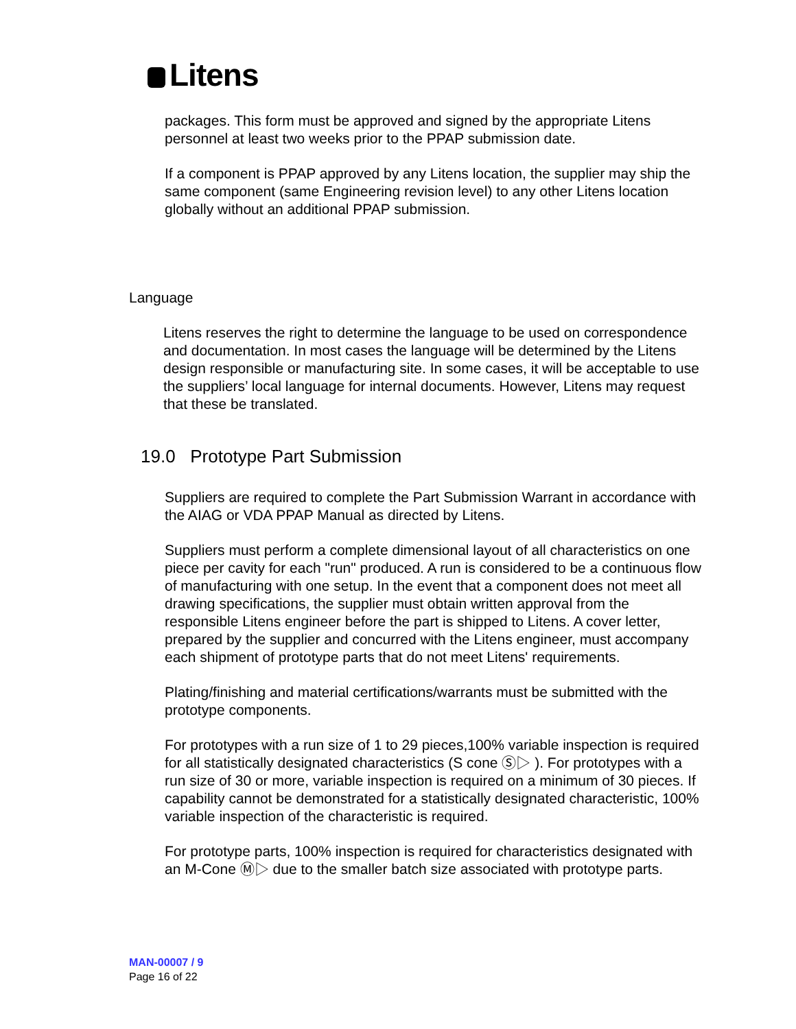Litens
packages. This form must be approved and signed by the appropriate Litens personnel at least two weeks prior to the PPAP submission date.
If a component is PPAP approved by any Litens location, the supplier may ship the same component (same Engineering revision level) to any other Litens location globally without an additional PPAP submission.
Language
Litens reserves the right to determine the language to be used on correspondence and documentation. In most cases the language will be determined by the Litens design responsible or manufacturing site. In some cases, it will be acceptable to use the suppliers’ local language for internal documents. However, Litens may request that these be translated.
19.0 Prototype Part Submission
Suppliers are required to complete the Part Submission Warrant in accordance with the AIAG or VDA PPAP Manual as directed by Litens.
Suppliers must perform a complete dimensional layout of all characteristics on one piece per cavity for each "run" produced. A run is considered to be a continuous flow of manufacturing with one setup. In the event that a component does not meet all drawing specifications, the supplier must obtain written approval from the responsible Litens engineer before the part is shipped to Litens. A cover letter, prepared by the supplier and concurred with the Litens engineer, must accompany each shipment of prototype parts that do not meet Litens' requirements.
Plating/finishing and material certifications/warrants must be submitted with the prototype components.
For prototypes with a run size of 1 to 29 pieces,100% variable inspection is required for all statistically designated characteristics (S cone Ⓢ▷ ). For prototypes with a run size of 30 or more, variable inspection is required on a minimum of 30 pieces. If capability cannot be demonstrated for a statistically designated characteristic, 100% variable inspection of the characteristic is required.
For prototype parts, 100% inspection is required for characteristics designated with an M-Cone Ⓜ▷ due to the smaller batch size associated with prototype parts.
MAN-00007 / 9
Page 16 of 22